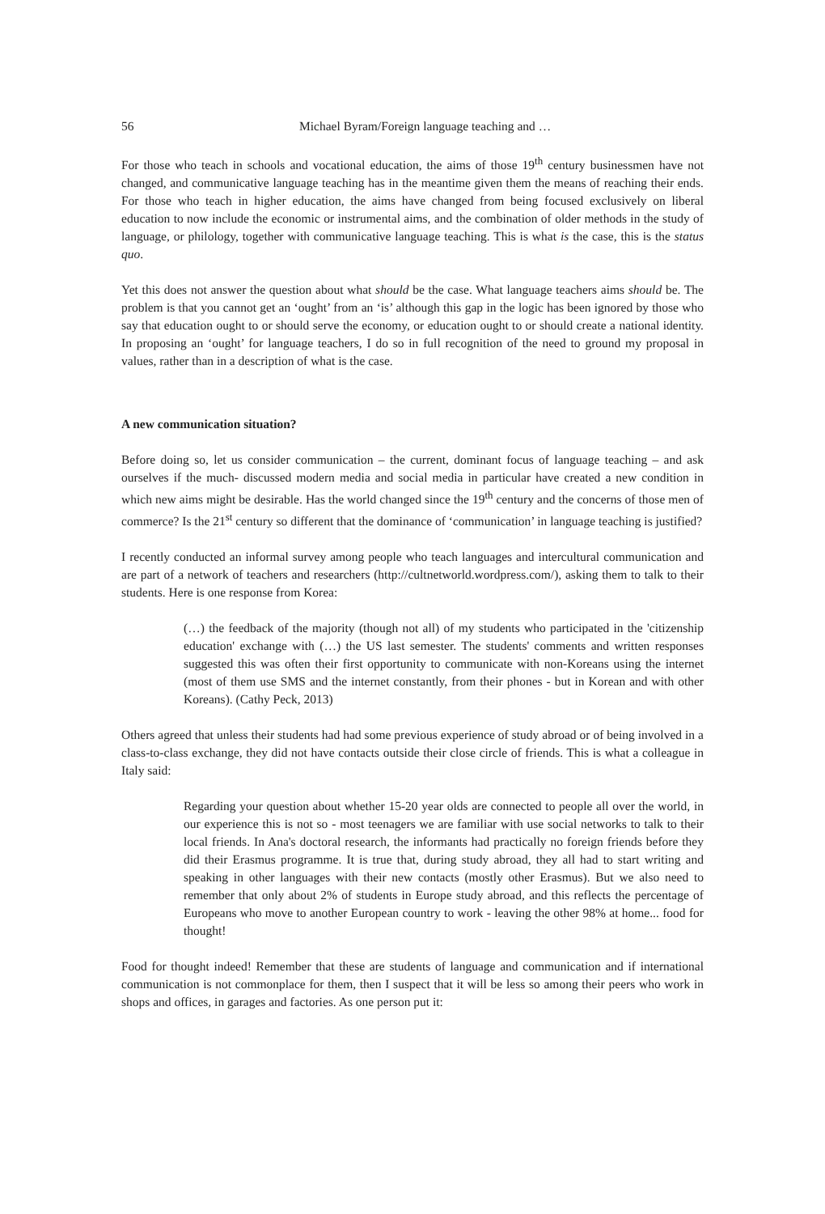56 Michael Byram/Foreign language teaching and …
For those who teach in schools and vocational education, the aims of those 19<sup>th</sup> century businessmen have not changed, and communicative language teaching has in the meantime given them the means of reaching their ends. For those who teach in higher education, the aims have changed from being focused exclusively on liberal education to now include the economic or instrumental aims, and the combination of older methods in the study of language, or philology, together with communicative language teaching. This is what is the case, this is the status quo.
Yet this does not answer the question about what should be the case. What language teachers aims should be. The problem is that you cannot get an ‘ought’ from an ‘is’ although this gap in the logic has been ignored by those who say that education ought to or should serve the economy, or education ought to or should create a national identity. In proposing an ‘ought’ for language teachers, I do so in full recognition of the need to ground my proposal in values, rather than in a description of what is the case.
A new communication situation?
Before doing so, let us consider communication – the current, dominant focus of language teaching – and ask ourselves if the much- discussed modern media and social media in particular have created a new condition in which new aims might be desirable. Has the world changed since the 19<sup>th</sup> century and the concerns of those men of commerce? Is the 21<sup>st</sup> century so different that the dominance of ‘communication’ in language teaching is justified?
I recently conducted an informal survey among people who teach languages and intercultural communication and are part of a network of teachers and researchers (http://cultnetworld.wordpress.com/), asking them to talk to their students. Here is one response from Korea:
(…) the feedback of the majority (though not all) of my students who participated in the 'citizenship education' exchange with (…) the US last semester. The students' comments and written responses suggested this was often their first opportunity to communicate with non-Koreans using the internet (most of them use SMS and the internet constantly, from their phones - but in Korean and with other Koreans). (Cathy Peck, 2013)
Others agreed that unless their students had had some previous experience of study abroad or of being involved in a class-to-class exchange, they did not have contacts outside their close circle of friends. This is what a colleague in Italy said:
Regarding your question about whether 15-20 year olds are connected to people all over the world, in our experience this is not so - most teenagers we are familiar with use social networks to talk to their local friends. In Ana's doctoral research, the informants had practically no foreign friends before they did their Erasmus programme. It is true that, during study abroad, they all had to start writing and speaking in other languages with their new contacts (mostly other Erasmus). But we also need to remember that only about 2% of students in Europe study abroad, and this reflects the percentage of Europeans who move to another European country to work - leaving the other 98% at home... food for thought!
Food for thought indeed! Remember that these are students of language and communication and if international communication is not commonplace for them, then I suspect that it will be less so among their peers who work in shops and offices, in garages and factories. As one person put it: